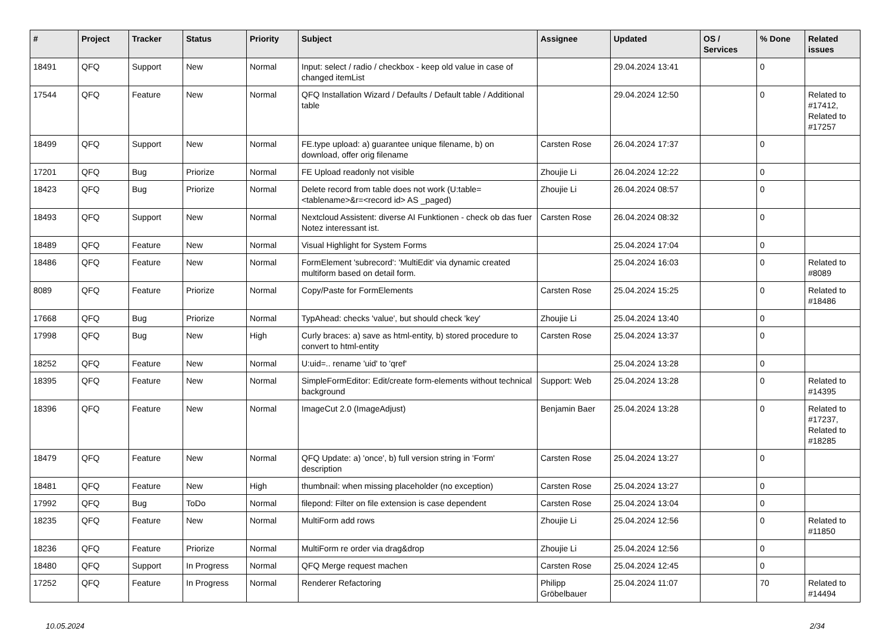| # | Project | Tracker | Status | Priority | Subject | Assignee | Updated | OS / Services | % Done | Related issues |
| --- | --- | --- | --- | --- | --- | --- | --- | --- | --- | --- |
| 18491 | QFQ | Support | New | Normal | Input: select / radio / checkbox - keep old value in case of changed itemList | | 29.04.2024 13:41 | | 0 | |
| 17544 | QFQ | Feature | New | Normal | QFQ Installation Wizard / Defaults / Default table / Additional table | | 29.04.2024 12:50 | | 0 | Related to #17412, Related to #17257 |
| 18499 | QFQ | Support | New | Normal | FE.type upload: a) guarantee unique filename, b) on download, offer orig filename | Carsten Rose | 26.04.2024 17:37 | | 0 | |
| 17201 | QFQ | Bug | Priorize | Normal | FE Upload readonly not visible | Zhoujie Li | 26.04.2024 12:22 | | 0 | |
| 18423 | QFQ | Bug | Priorize | Normal | Delete record from table does not work (U:table=<tablename>&r=<record id> AS _paged) | Zhoujie Li | 26.04.2024 08:57 | | 0 | |
| 18493 | QFQ | Support | New | Normal | Nextcloud Assistent: diverse AI Funktionen - check ob das fuer Notez interessant ist. | Carsten Rose | 26.04.2024 08:32 | | 0 | |
| 18489 | QFQ | Feature | New | Normal | Visual Highlight for System Forms | | 25.04.2024 17:04 | | 0 | |
| 18486 | QFQ | Feature | New | Normal | FormElement 'subrecord': 'MultiEdit' via dynamic created multiform based on detail form. | | 25.04.2024 16:03 | | 0 | Related to #8089 |
| 8089 | QFQ | Feature | Priorize | Normal | Copy/Paste for FormElements | Carsten Rose | 25.04.2024 15:25 | | 0 | Related to #18486 |
| 17668 | QFQ | Bug | Priorize | Normal | TypAhead: checks 'value', but should check 'key' | Zhoujie Li | 25.04.2024 13:40 | | 0 | |
| 17998 | QFQ | Bug | New | High | Curly braces: a) save as html-entity, b) stored procedure to convert to html-entity | Carsten Rose | 25.04.2024 13:37 | | 0 | |
| 18252 | QFQ | Feature | New | Normal | U:uid=.. rename 'uid' to 'qref' | | 25.04.2024 13:28 | | 0 | |
| 18395 | QFQ | Feature | New | Normal | SimpleFormEditor: Edit/create form-elements without technical background | Support: Web | 25.04.2024 13:28 | | 0 | Related to #14395 |
| 18396 | QFQ | Feature | New | Normal | ImageCut 2.0 (ImageAdjust) | Benjamin Baer | 25.04.2024 13:28 | | 0 | Related to #17237, Related to #18285 |
| 18479 | QFQ | Feature | New | Normal | QFQ Update: a) 'once', b) full version string in 'Form' description | Carsten Rose | 25.04.2024 13:27 | | 0 | |
| 18481 | QFQ | Feature | New | High | thumbnail: when missing placeholder (no exception) | Carsten Rose | 25.04.2024 13:27 | | 0 | |
| 17992 | QFQ | Bug | ToDo | Normal | filepond: Filter on file extension is case dependent | Carsten Rose | 25.04.2024 13:04 | | 0 | |
| 18235 | QFQ | Feature | New | Normal | MultiForm add rows | Zhoujie Li | 25.04.2024 12:56 | | 0 | Related to #11850 |
| 18236 | QFQ | Feature | Priorize | Normal | MultiForm re order via drag&drop | Zhoujie Li | 25.04.2024 12:56 | | 0 | |
| 18480 | QFQ | Support | In Progress | Normal | QFQ Merge request machen | Carsten Rose | 25.04.2024 12:45 | | 0 | |
| 17252 | QFQ | Feature | In Progress | Normal | Renderer Refactoring | Philipp Gröbelbauer | 25.04.2024 11:07 | | 70 | Related to #14494 |
10.05.2024 2/34